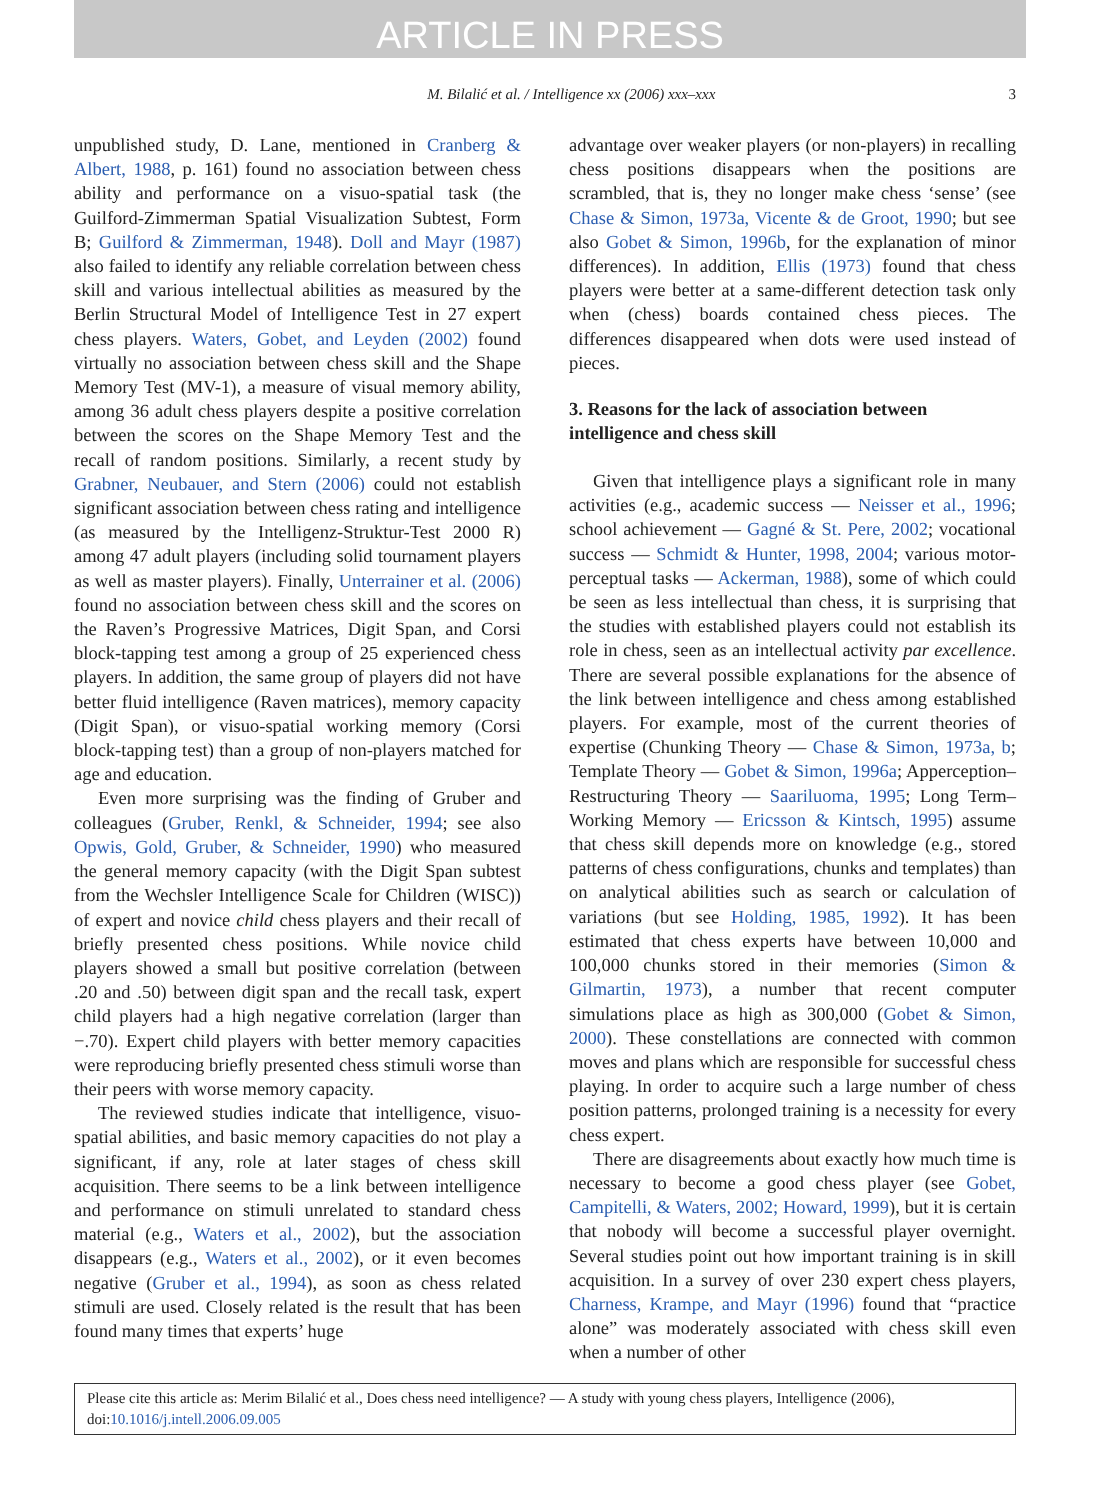ARTICLE IN PRESS
M. Bilalić et al. / Intelligence xx (2006) xxx–xxx 3
unpublished study, D. Lane, mentioned in Cranberg & Albert, 1988, p. 161) found no association between chess ability and performance on a visuo-spatial task (the Guilford-Zimmerman Spatial Visualization Subtest, Form B; Guilford & Zimmerman, 1948). Doll and Mayr (1987) also failed to identify any reliable correlation between chess skill and various intellectual abilities as measured by the Berlin Structural Model of Intelligence Test in 27 expert chess players. Waters, Gobet, and Leyden (2002) found virtually no association between chess skill and the Shape Memory Test (MV-1), a measure of visual memory ability, among 36 adult chess players despite a positive correlation between the scores on the Shape Memory Test and the recall of random positions. Similarly, a recent study by Grabner, Neubauer, and Stern (2006) could not establish significant association between chess rating and intelligence (as measured by the Intelligenz-Struktur-Test 2000 R) among 47 adult players (including solid tournament players as well as master players). Finally, Unterrainer et al. (2006) found no association between chess skill and the scores on the Raven’s Progressive Matrices, Digit Span, and Corsi block-tapping test among a group of 25 experienced chess players. In addition, the same group of players did not have better fluid intelligence (Raven matrices), memory capacity (Digit Span), or visuo-spatial working memory (Corsi block-tapping test) than a group of non-players matched for age and education.
Even more surprising was the finding of Gruber and colleagues (Gruber, Renkl, & Schneider, 1994; see also Opwis, Gold, Gruber, & Schneider, 1990) who measured the general memory capacity (with the Digit Span subtest from the Wechsler Intelligence Scale for Children (WISC)) of expert and novice child chess players and their recall of briefly presented chess positions. While novice child players showed a small but positive correlation (between .20 and .50) between digit span and the recall task, expert child players had a high negative correlation (larger than −.70). Expert child players with better memory capacities were reproducing briefly presented chess stimuli worse than their peers with worse memory capacity.
The reviewed studies indicate that intelligence, visuo-spatial abilities, and basic memory capacities do not play a significant, if any, role at later stages of chess skill acquisition. There seems to be a link between intelligence and performance on stimuli unrelated to standard chess material (e.g., Waters et al., 2002), but the association disappears (e.g., Waters et al., 2002), or it even becomes negative (Gruber et al., 1994), as soon as chess related stimuli are used. Closely related is the result that has been found many times that experts’ huge
advantage over weaker players (or non-players) in recalling chess positions disappears when the positions are scrambled, that is, they no longer make chess ‘sense’ (see Chase & Simon, 1973a, Vicente & de Groot, 1990; but see also Gobet & Simon, 1996b, for the explanation of minor differences). In addition, Ellis (1973) found that chess players were better at a same-different detection task only when (chess) boards contained chess pieces. The differences disappeared when dots were used instead of pieces.
3. Reasons for the lack of association between intelligence and chess skill
Given that intelligence plays a significant role in many activities (e.g., academic success — Neisser et al., 1996; school achievement — Gagné & St. Pere, 2002; vocational success — Schmidt & Hunter, 1998, 2004; various motor-perceptual tasks — Ackerman, 1988), some of which could be seen as less intellectual than chess, it is surprising that the studies with established players could not establish its role in chess, seen as an intellectual activity par excellence. There are several possible explanations for the absence of the link between intelligence and chess among established players. For example, most of the current theories of expertise (Chunking Theory — Chase & Simon, 1973a, b; Template Theory — Gobet & Simon, 1996a; Apperception–Restructuring Theory — Saariluoma, 1995; Long Term–Working Memory — Ericsson & Kintsch, 1995) assume that chess skill depends more on knowledge (e.g., stored patterns of chess configurations, chunks and templates) than on analytical abilities such as search or calculation of variations (but see Holding, 1985, 1992). It has been estimated that chess experts have between 10,000 and 100,000 chunks stored in their memories (Simon & Gilmartin, 1973), a number that recent computer simulations place as high as 300,000 (Gobet & Simon, 2000). These constellations are connected with common moves and plans which are responsible for successful chess playing. In order to acquire such a large number of chess position patterns, prolonged training is a necessity for every chess expert.
There are disagreements about exactly how much time is necessary to become a good chess player (see Gobet, Campitelli, & Waters, 2002; Howard, 1999), but it is certain that nobody will become a successful player overnight. Several studies point out how important training is in skill acquisition. In a survey of over 230 expert chess players, Charness, Krampe, and Mayr (1996) found that “practice alone” was moderately associated with chess skill even when a number of other
Please cite this article as: Merim Bilalić et al., Does chess need intelligence? — A study with young chess players, Intelligence (2006), doi:10.1016/j.intell.2006.09.005